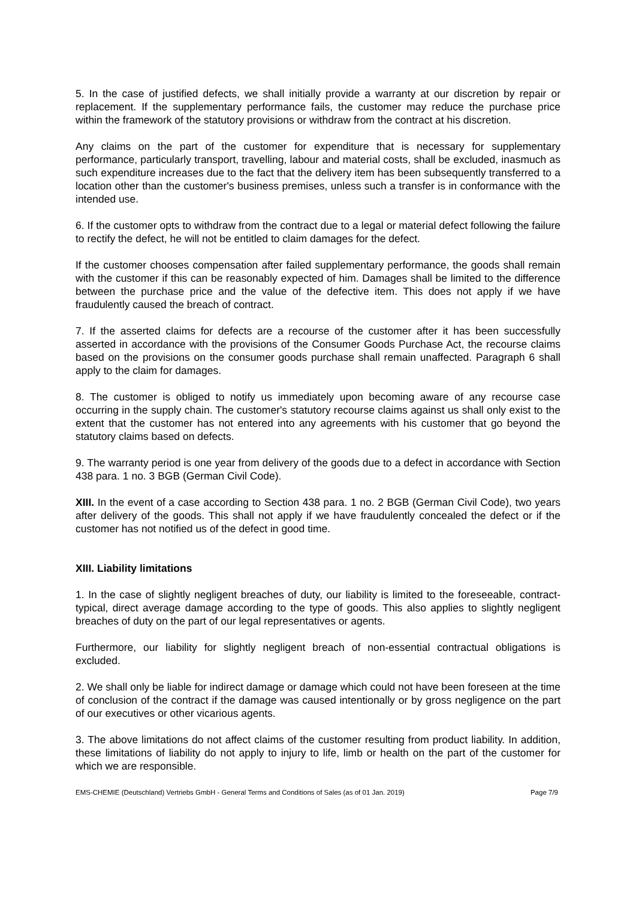5. In the case of justified defects, we shall initially provide a warranty at our discretion by repair or replacement. If the supplementary performance fails, the customer may reduce the purchase price within the framework of the statutory provisions or withdraw from the contract at his discretion.
Any claims on the part of the customer for expenditure that is necessary for supplementary performance, particularly transport, travelling, labour and material costs, shall be excluded, inasmuch as such expenditure increases due to the fact that the delivery item has been subsequently transferred to a location other than the customer's business premises, unless such a transfer is in conformance with the intended use.
6. If the customer opts to withdraw from the contract due to a legal or material defect following the failure to rectify the defect, he will not be entitled to claim damages for the defect.
If the customer chooses compensation after failed supplementary performance, the goods shall remain with the customer if this can be reasonably expected of him. Damages shall be limited to the difference between the purchase price and the value of the defective item. This does not apply if we have fraudulently caused the breach of contract.
7. If the asserted claims for defects are a recourse of the customer after it has been successfully asserted in accordance with the provisions of the Consumer Goods Purchase Act, the recourse claims based on the provisions on the consumer goods purchase shall remain unaffected. Paragraph 6 shall apply to the claim for damages.
8. The customer is obliged to notify us immediately upon becoming aware of any recourse case occurring in the supply chain. The customer's statutory recourse claims against us shall only exist to the extent that the customer has not entered into any agreements with his customer that go beyond the statutory claims based on defects.
9. The warranty period is one year from delivery of the goods due to a defect in accordance with Section 438 para. 1 no. 3 BGB (German Civil Code).
XIII. In the event of a case according to Section 438 para. 1 no. 2 BGB (German Civil Code), two years after delivery of the goods. This shall not apply if we have fraudulently concealed the defect or if the customer has not notified us of the defect in good time.
XIII. Liability limitations
1. In the case of slightly negligent breaches of duty, our liability is limited to the foreseeable, contract-typical, direct average damage according to the type of goods. This also applies to slightly negligent breaches of duty on the part of our legal representatives or agents.
Furthermore, our liability for slightly negligent breach of non-essential contractual obligations is excluded.
2. We shall only be liable for indirect damage or damage which could not have been foreseen at the time of conclusion of the contract if the damage was caused intentionally or by gross negligence on the part of our executives or other vicarious agents.
3. The above limitations do not affect claims of the customer resulting from product liability. In addition, these limitations of liability do not apply to injury to life, limb or health on the part of the customer for which we are responsible.
EMS-CHEMIE (Deutschland) Vertriebs GmbH - General Terms and Conditions of Sales (as of 01 Jan. 2019) Page 7/9